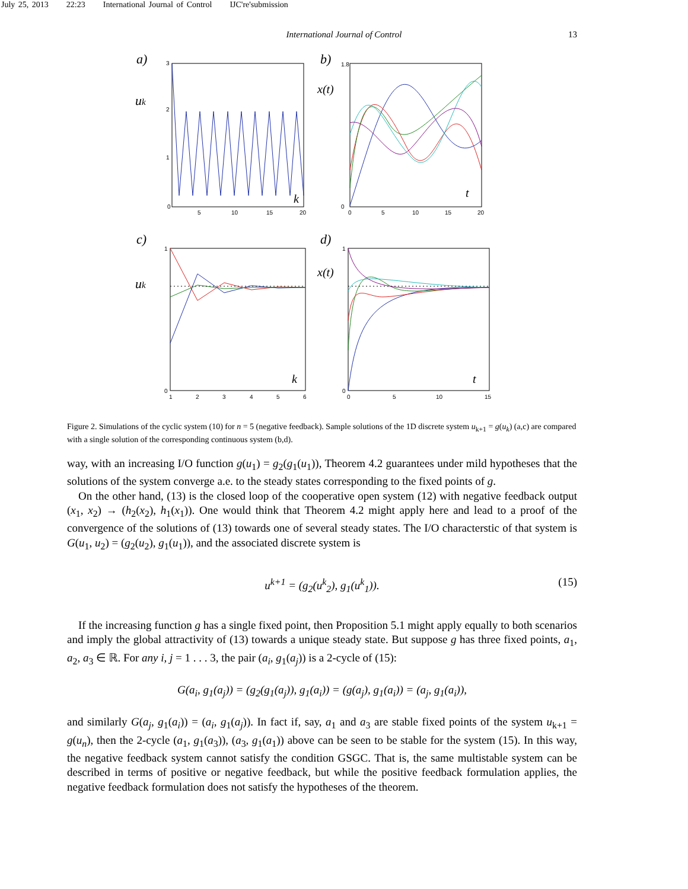July 25, 2013 22:23 International Journal of Control IJC're'submission
International Journal of Control 13
a)
uk
0
1
2
3
5
10
15
20
k
b)
x(t)
0
1.8
0
5
10
15
20
t
c)
uk
0
1
1
2
3
4
5
6
k
d)
x(t)
0
1
0
5
10
15
t
Figure 2. Simulations of the cyclic system (10) for n = 5 (negative feedback). Sample solutions of the 1D discrete system u<sub>k+1</sub> = g(u<sub>k</sub>) (a,c) are compared with a single solution of the corresponding continuous system (b,d).
way, with an increasing I/O function g(u<sub>1</sub>) = g<sub>2</sub>(g<sub>1</sub>(u<sub>1</sub>)), Theorem 4.2 guarantees under mild hypotheses that the solutions of the system converge a.e. to the steady states corresponding to the fixed points of g.
On the other hand, (13) is the closed loop of the cooperative open system (12) with negative feedback output (x<sub>1</sub>, x<sub>2</sub>) → (h<sub>2</sub>(x<sub>2</sub>), h<sub>1</sub>(x<sub>1</sub>)). One would think that Theorem 4.2 might apply here and lead to a proof of the convergence of the solutions of (13) towards one of several steady states. The I/O characterstic of that system is G(u<sub>1</sub>, u<sub>2</sub>) = (g<sub>2</sub>(u<sub>2</sub>), g<sub>1</sub>(u<sub>1</sub>)), and the associated discrete system is
u<sup>k+1</sup> = (g<sub>2</sub>(u<sup>k</sup><sub>2</sub>), g<sub>1</sub>(u<sup>k</sup><sub>1</sub>)). (15)
If the increasing function g has a single fixed point, then Proposition 5.1 might apply equally to both scenarios and imply the global attractivity of (13) towards a unique steady state. But suppose g has three fixed points, a<sub>1</sub>, a<sub>2</sub>, a<sub>3</sub> ∈ ℝ. For any i, j = 1 . . . 3, the pair (a<sub>i</sub>, g<sub>1</sub>(a<sub>j</sub>)) is a 2-cycle of (15):
G(a<sub>i</sub>, g<sub>1</sub>(a<sub>j</sub>)) = (g<sub>2</sub>(g<sub>1</sub>(a<sub>j</sub>)), g<sub>1</sub>(a<sub>i</sub>)) = (g(a<sub>j</sub>), g<sub>1</sub>(a<sub>i</sub>)) = (a<sub>j</sub>, g<sub>1</sub>(a<sub>i</sub>)),
and similarly G(a<sub>j</sub>, g<sub>1</sub>(a<sub>i</sub>)) = (a<sub>i</sub>, g<sub>1</sub>(a<sub>j</sub>)). In fact if, say, a<sub>1</sub> and a<sub>3</sub> are stable fixed points of the system u<sub>k+1</sub> = g(u<sub>n</sub>), then the 2-cycle (a<sub>1</sub>, g<sub>1</sub>(a<sub>3</sub>)), (a<sub>3</sub>, g<sub>1</sub>(a<sub>1</sub>)) above can be seen to be stable for the system (15). In this way, the negative feedback system cannot satisfy the condition GSGC. That is, the same multistable system can be described in terms of positive or negative feedback, but while the positive feedback formulation applies, the negative feedback formulation does not satisfy the hypotheses of the theorem.